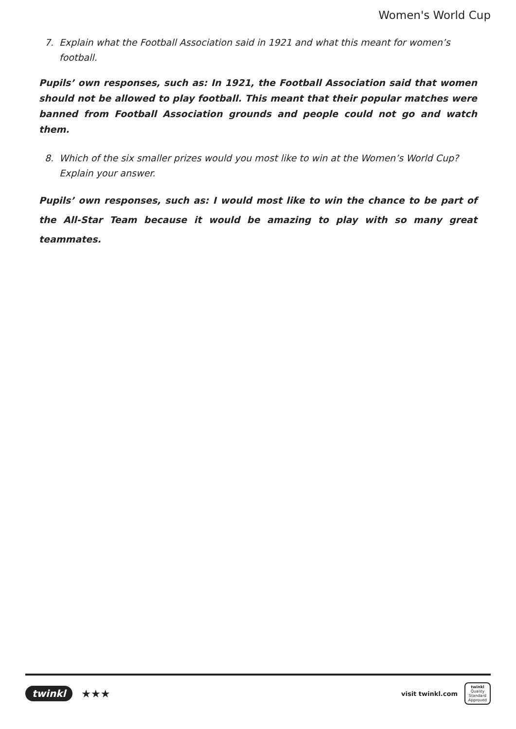Women's World Cup
7. Explain what the Football Association said in 1921 and what this meant for women’s football.
Pupils’ own responses, such as: In 1921, the Football Association said that women should not be allowed to play football. This meant that their popular matches were banned from Football Association grounds and people could not go and watch them.
8. Which of the six smaller prizes would you most like to win at the Women’s World Cup? Explain your answer.
Pupils’ own responses, such as: I would most like to win the chance to be part of the All-Star Team because it would be amazing to play with so many great teammates.
twinkl ★★★
visit twinkl.com
twinkl
Quality Standard Approved